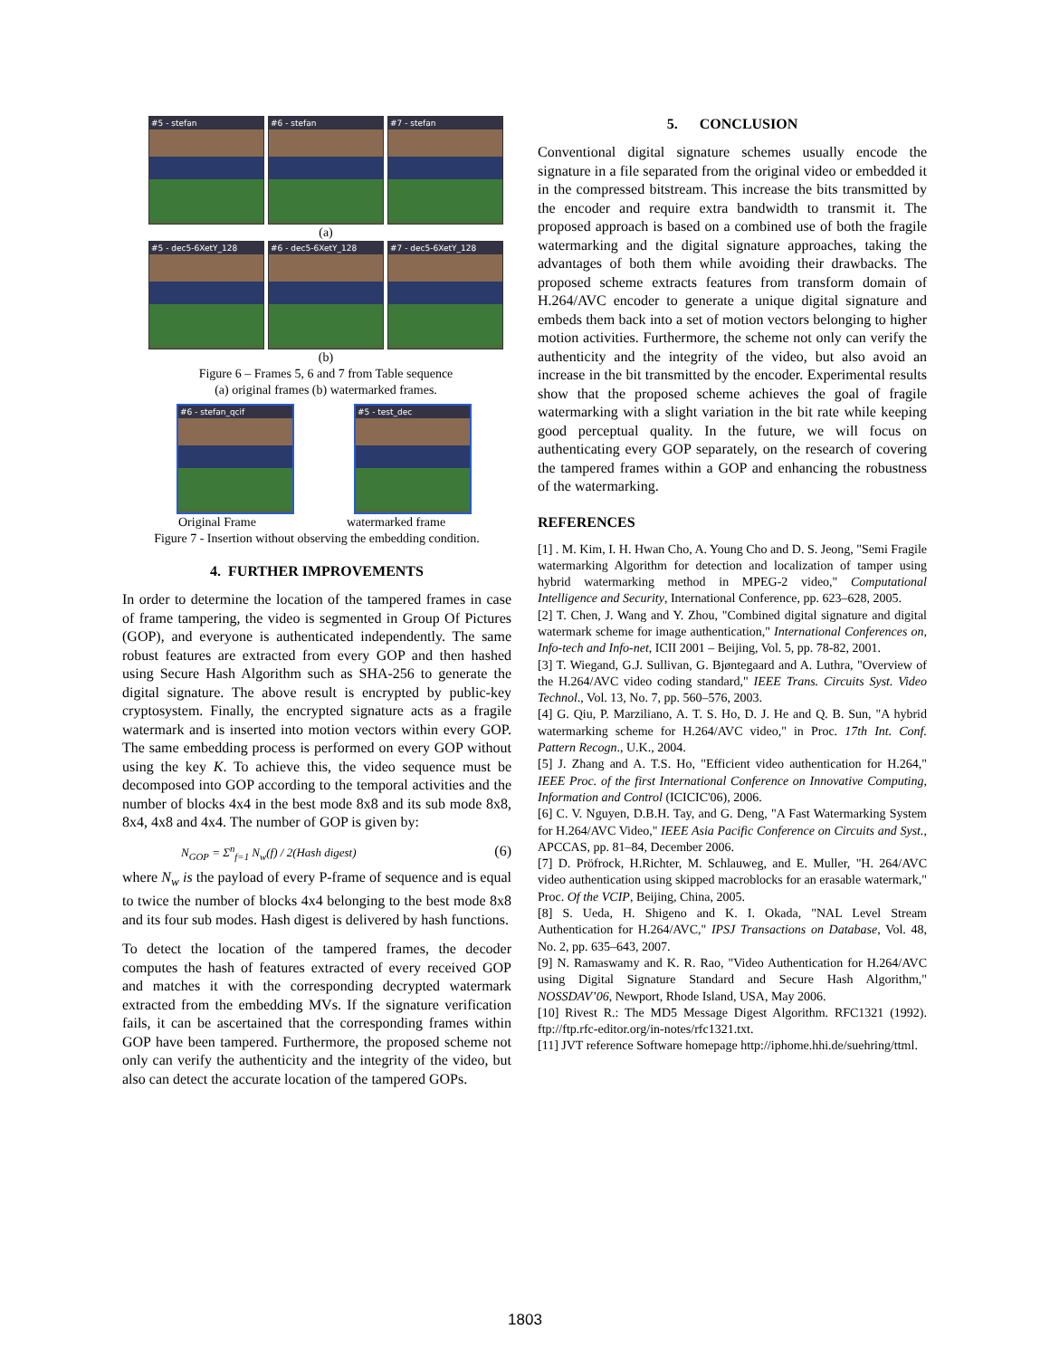#5 - stefan #6 - stefan #7 - stefan
(a)
#5 - dec5-6XetY_128
#6 - dec5-6XetY_128
#7 - dec5-6XetY_128
(b)
Figure 6 – Frames 5, 6 and 7 from Table sequence
(a) original frames (b) watermarked frames.
#6 - stefan_qcif
#5 - test_dec
Original Frame watermarked frame
Figure 7 - Insertion without observing the embedding condition.
4. FURTHER IMPROVEMENTS
In order to determine the location of the tampered frames in case of frame tampering, the video is segmented in Group Of Pictures (GOP), and everyone is authenticated independently. The same robust features are extracted from every GOP and then hashed using Secure Hash Algorithm such as SHA-256 to generate the digital signature. The above result is encrypted by public-key cryptosystem. Finally, the encrypted signature acts as a fragile watermark and is inserted into motion vectors within every GOP. The same embedding process is performed on every GOP without using the key K. To achieve this, the video sequence must be decomposed into GOP according to the temporal activities and the number of blocks 4x4 in the best mode 8x8 and its sub mode 8x8, 8x4, 4x8 and 4x4. The number of GOP is given by:
N<sub>GOP</sub> = Σ<sup>n</sup><sub>f=1</sub> N<sub>w</sub>(f) / 2(Hash digest) (6)
where N<sub>w</sub> is the payload of every P-frame of sequence and is equal to twice the number of blocks 4x4 belonging to the best mode 8x8 and its four sub modes. Hash digest is delivered by hash functions.
To detect the location of the tampered frames, the decoder computes the hash of features extracted of every received GOP and matches it with the corresponding decrypted watermark extracted from the embedding MVs. If the signature verification fails, it can be ascertained that the corresponding frames within GOP have been tampered. Furthermore, the proposed scheme not only can verify the authenticity and the integrity of the video, but also can detect the accurate location of the tampered GOPs.
5. CONCLUSION
Conventional digital signature schemes usually encode the signature in a file separated from the original video or embedded it in the compressed bitstream. This increase the bits transmitted by the encoder and require extra bandwidth to transmit it. The proposed approach is based on a combined use of both the fragile watermarking and the digital signature approaches, taking the advantages of both them while avoiding their drawbacks. The proposed scheme extracts features from transform domain of H.264/AVC encoder to generate a unique digital signature and embeds them back into a set of motion vectors belonging to higher motion activities. Furthermore, the scheme not only can verify the authenticity and the integrity of the video, but also avoid an increase in the bit transmitted by the encoder. Experimental results show that the proposed scheme achieves the goal of fragile watermarking with a slight variation in the bit rate while keeping good perceptual quality. In the future, we will focus on authenticating every GOP separately, on the research of covering the tampered frames within a GOP and enhancing the robustness of the watermarking.
REFERENCES
[1] . M. Kim, I. H. Hwan Cho, A. Young Cho and D. S. Jeong, "Semi Fragile watermarking Algorithm for detection and localization of tamper using hybrid watermarking method in MPEG-2 video," Computational Intelligence and Security, International Conference, pp. 623–628, 2005.
[2] T. Chen, J. Wang and Y. Zhou, "Combined digital signature and digital watermark scheme for image authentication," International Conferences on, Info-tech and Info-net, ICII 2001 – Beijing, Vol. 5, pp. 78-82, 2001.
[3] T. Wiegand, G.J. Sullivan, G. Bjøntegaard and A. Luthra, "Overview of the H.264/AVC video coding standard," IEEE Trans. Circuits Syst. Video Technol., Vol. 13, No. 7, pp. 560–576, 2003.
[4] G. Qiu, P. Marziliano, A. T. S. Ho, D. J. He and Q. B. Sun, "A hybrid watermarking scheme for H.264/AVC video," in Proc. 17th Int. Conf. Pattern Recogn., U.K., 2004.
[5] J. Zhang and A. T.S. Ho, "Efficient video authentication for H.264," IEEE Proc. of the first International Conference on Innovative Computing, Information and Control (ICICIC'06), 2006.
[6] C. V. Nguyen, D.B.H. Tay, and G. Deng, "A Fast Watermarking System for H.264/AVC Video," IEEE Asia Pacific Conference on Circuits and Syst., APCCAS, pp. 81–84, December 2006.
[7] D. Pröfrock, H.Richter, M. Schlauweg, and E. Muller, "H. 264/AVC video authentication using skipped macroblocks for an erasable watermark," Proc. Of the VCIP, Beijing, China, 2005.
[8] S. Ueda, H. Shigeno and K. I. Okada, "NAL Level Stream Authentication for H.264/AVC," IPSJ Transactions on Database, Vol. 48, No. 2, pp. 635–643, 2007.
[9] N. Ramaswamy and K. R. Rao, "Video Authentication for H.264/AVC using Digital Signature Standard and Secure Hash Algorithm," NOSSDAV’06, Newport, Rhode Island, USA, May 2006.
[10] Rivest R.: The MD5 Message Digest Algorithm. RFC1321 (1992). ftp://ftp.rfc-editor.org/in-notes/rfc1321.txt.
[11] JVT reference Software homepage http://iphome.hhi.de/suehring/ttml.
1803